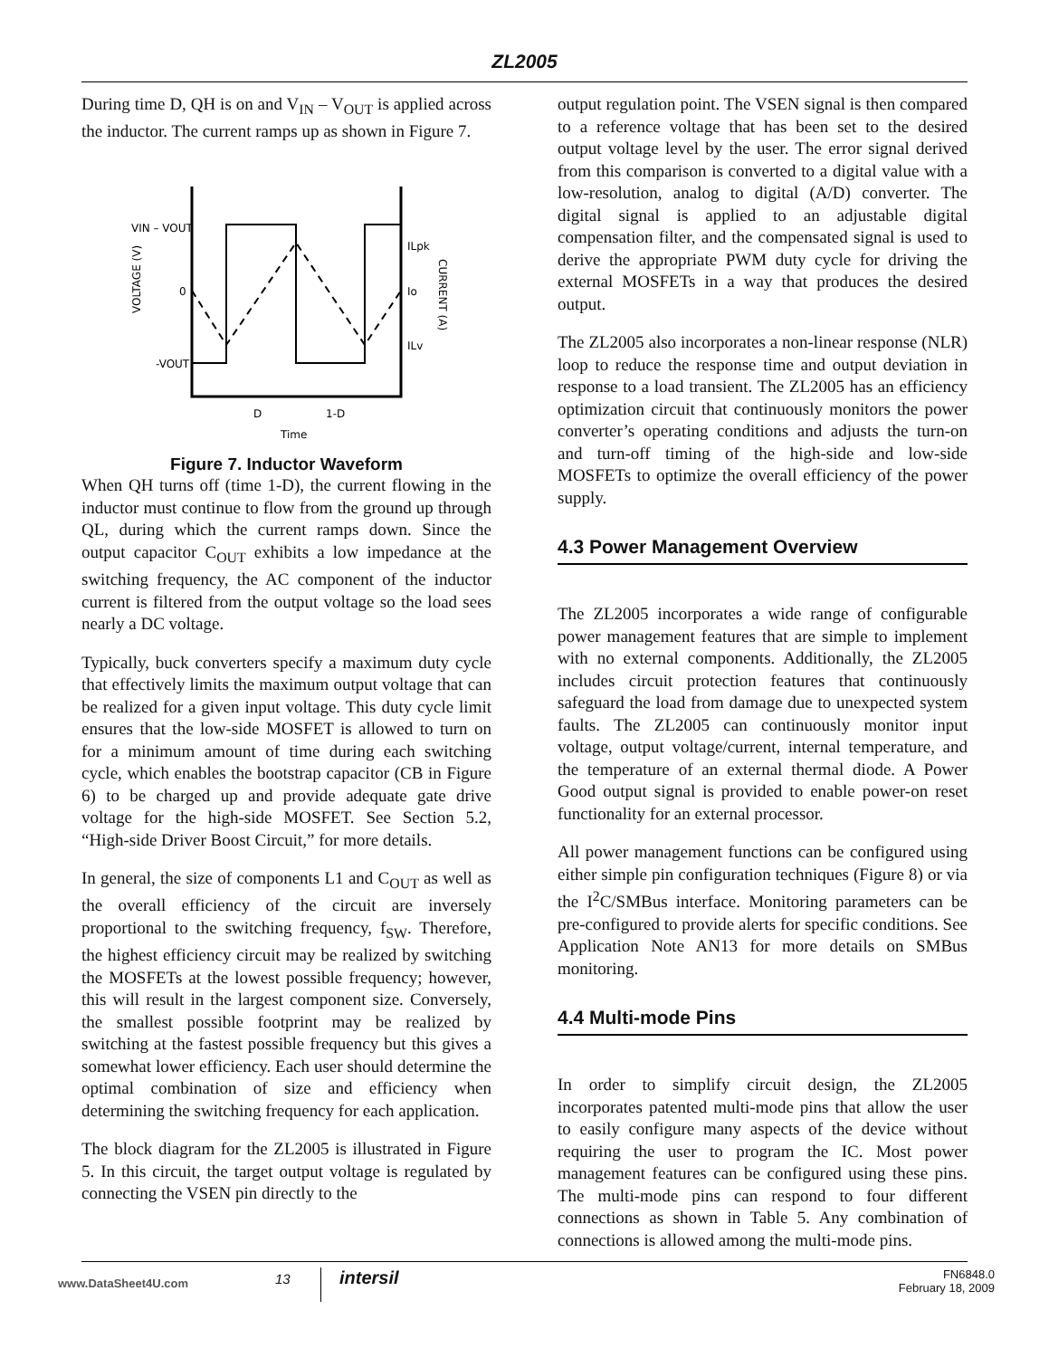ZL2005
During time D, QH is on and V<sub>IN</sub> – V<sub>OUT</sub> is applied across the inductor. The current ramps up as shown in Figure 7.
VIN – VOUT
0
-VOUT
ILpk
Io
ILv
VOLTAGE (V)
CURRENT (A)
D
1-D
Time
Figure 7. Inductor Waveform
When QH turns off (time 1-D), the current flowing in the inductor must continue to flow from the ground up through QL, during which the current ramps down. Since the output capacitor C<sub>OUT</sub> exhibits a low impedance at the switching frequency, the AC component of the inductor current is filtered from the output voltage so the load sees nearly a DC voltage.
Typically, buck converters specify a maximum duty cycle that effectively limits the maximum output voltage that can be realized for a given input voltage. This duty cycle limit ensures that the low-side MOSFET is allowed to turn on for a minimum amount of time during each switching cycle, which enables the bootstrap capacitor (CB in Figure 6) to be charged up and provide adequate gate drive voltage for the high-side MOSFET. See Section 5.2, “High-side Driver Boost Circuit,” for more details.
In general, the size of components L1 and C<sub>OUT</sub> as well as the overall efficiency of the circuit are inversely proportional to the switching frequency, f<sub>SW</sub>. Therefore, the highest efficiency circuit may be realized by switching the MOSFETs at the lowest possible frequency; however, this will result in the largest component size. Conversely, the smallest possible footprint may be realized by switching at the fastest possible frequency but this gives a somewhat lower efficiency. Each user should determine the optimal combination of size and efficiency when determining the switching frequency for each application.
The block diagram for the ZL2005 is illustrated in Figure 5. In this circuit, the target output voltage is regulated by connecting the VSEN pin directly to the
output regulation point. The VSEN signal is then compared to a reference voltage that has been set to the desired output voltage level by the user. The error signal derived from this comparison is converted to a digital value with a low-resolution, analog to digital (A/D) converter. The digital signal is applied to an adjustable digital compensation filter, and the compensated signal is used to derive the appropriate PWM duty cycle for driving the external MOSFETs in a way that produces the desired output.
The ZL2005 also incorporates a non-linear response (NLR) loop to reduce the response time and output deviation in response to a load transient. The ZL2005 has an efficiency optimization circuit that continuously monitors the power converter’s operating conditions and adjusts the turn-on and turn-off timing of the high-side and low-side MOSFETs to optimize the overall efficiency of the power supply.
4.3 Power Management Overview
The ZL2005 incorporates a wide range of configurable power management features that are simple to implement with no external components. Additionally, the ZL2005 includes circuit protection features that continuously safeguard the load from damage due to unexpected system faults. The ZL2005 can continuously monitor input voltage, output voltage/current, internal temperature, and the temperature of an external thermal diode. A Power Good output signal is provided to enable power-on reset functionality for an external processor.
All power management functions can be configured using either simple pin configuration techniques (Figure 8) or via the I<sup>2</sup>C/SMBus interface. Monitoring parameters can be pre-configured to provide alerts for specific conditions. See Application Note AN13 for more details on SMBus monitoring.
4.4 Multi-mode Pins
In order to simplify circuit design, the ZL2005 incorporates patented multi-mode pins that allow the user to easily configure many aspects of the device without requiring the user to program the IC. Most power management features can be configured using these pins. The multi-mode pins can respond to four different connections as shown in Table 5. Any combination of connections is allowed among the multi-mode pins.
www.DataSheet4U.com
13
intersil
FN6848.0
February 18, 2009